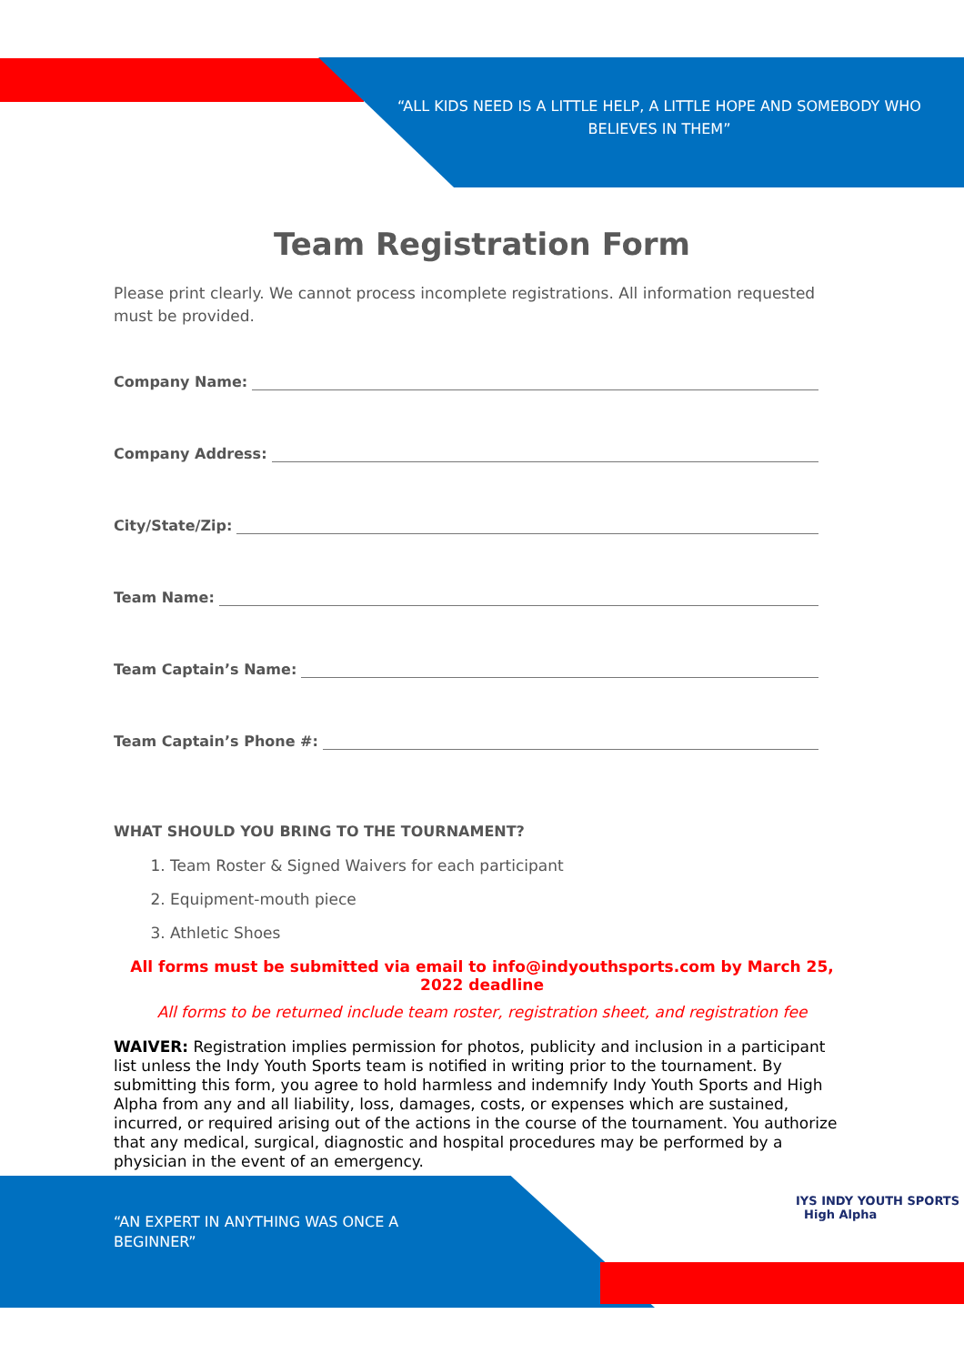“ALL KIDS NEED IS A LITTLE HELP, A LITTLE HOPE AND SOMEBODY WHO BELIEVES IN THEM”
Team Registration Form
Please print clearly. We cannot process incomplete registrations. All information requested must be provided.
Company Name:
Company Address:
City/State/Zip:
Team Name:
Team Captain’s Name:
Team Captain’s Phone #:
WHAT SHOULD YOU BRING TO THE TOURNAMENT?
1. Team Roster & Signed Waivers for each participant
2. Equipment-mouth piece
3. Athletic Shoes
All forms must be submitted via email to info@indyouthsports.com by March 25, 2022 deadline
All forms to be returned include team roster, registration sheet, and registration fee
WAIVER: Registration implies permission for photos, publicity and inclusion in a participant list unless the Indy Youth Sports team is notified in writing prior to the tournament. By submitting this form, you agree to hold harmless and indemnify Indy Youth Sports and High Alpha from any and all liability, loss, damages, costs, or expenses which are sustained, incurred, or required arising out of the actions in the course of the tournament. You authorize that any medical, surgical, diagnostic and hospital procedures may be performed by a physician in the event of an emergency.
“AN EXPERT IN ANYTHING WAS ONCE A BEGINNER”
IYS INDY YOUTH SPORTS High Alpha